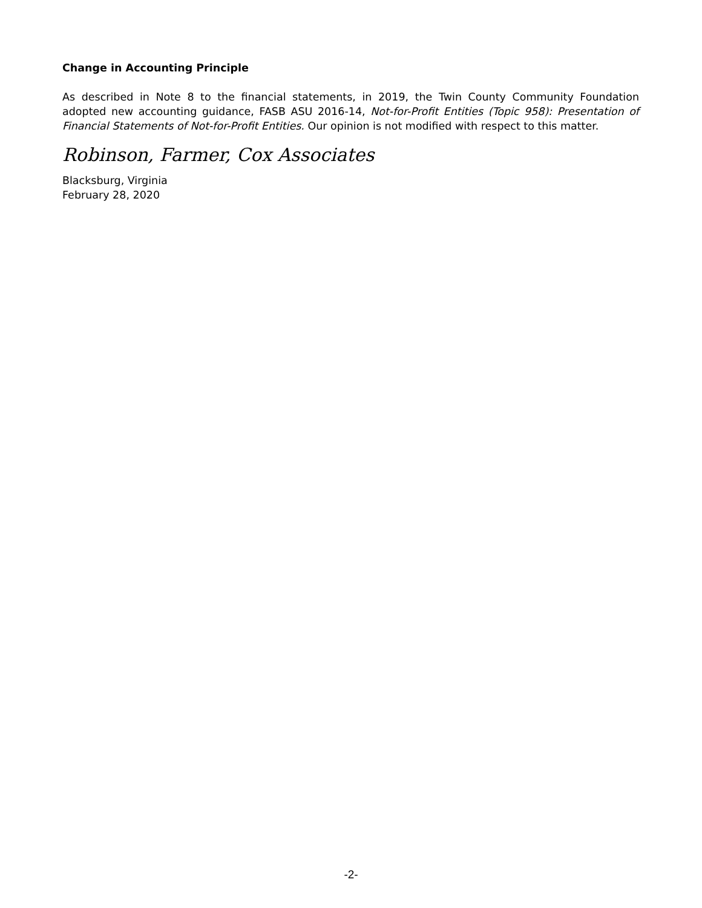Change in Accounting Principle
As described in Note 8 to the financial statements, in 2019, the Twin County Community Foundation adopted new accounting guidance, FASB ASU 2016-14, Not-for-Profit Entities (Topic 958): Presentation of Financial Statements of Not-for-Profit Entities. Our opinion is not modified with respect to this matter.
Robinson, Farmer, Cox Associates
Blacksburg, Virginia
February 28, 2020
-2-